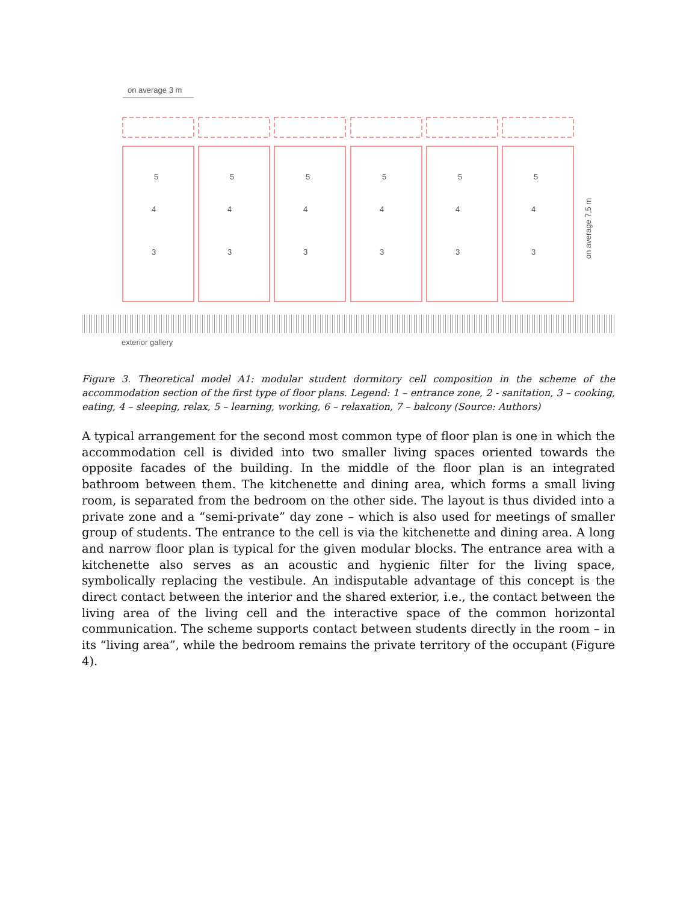on average 3 m
5
5
5
5
5
5
4
4
4
4
4
4
3
3
3
3
3
3
exterior gallery
on average 7,5 m
Figure 3. Theoretical model A1: modular student dormitory cell composition in the scheme of the accommodation section of the first type of floor plans. Legend: 1 – entrance zone, 2 - sanitation, 3 – cooking, eating, 4 – sleeping, relax, 5 – learning, working, 6 – relaxation, 7 – balcony (Source: Authors)
A typical arrangement for the second most common type of floor plan is one in which the accommodation cell is divided into two smaller living spaces oriented towards the opposite facades of the building. In the middle of the floor plan is an integrated bathroom between them. The kitchenette and dining area, which forms a small living room, is separated from the bedroom on the other side. The layout is thus divided into a private zone and a “semi-private” day zone – which is also used for meetings of smaller group of students. The entrance to the cell is via the kitchenette and dining area. A long and narrow floor plan is typical for the given modular blocks. The entrance area with a kitchenette also serves as an acoustic and hygienic filter for the living space, symbolically replacing the vestibule. An indisputable advantage of this concept is the direct contact between the interior and the shared exterior, i.e., the contact between the living area of the living cell and the interactive space of the common horizontal communication. The scheme supports contact between students directly in the room – in its “living area”, while the bedroom remains the private territory of the occupant (Figure 4).